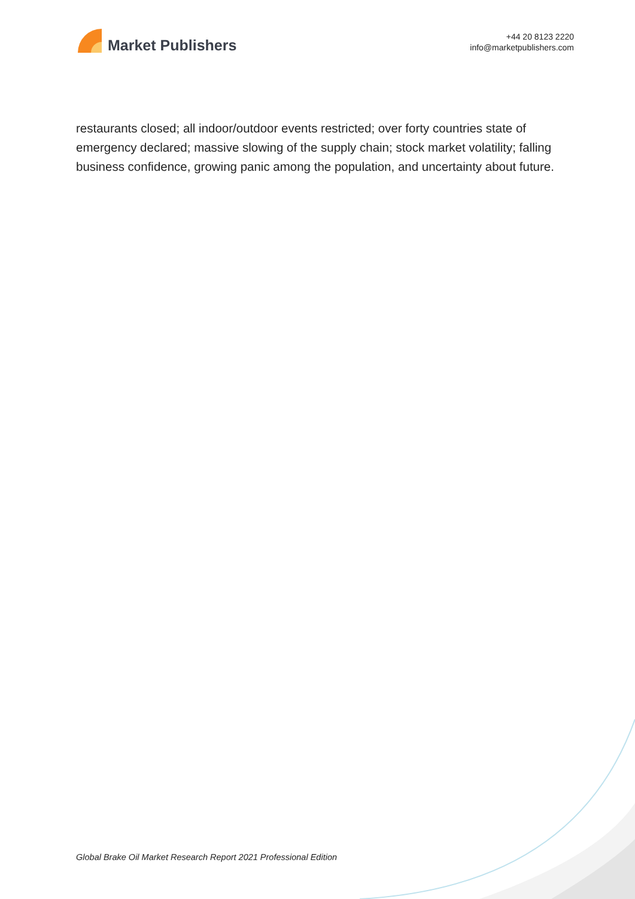Market Publishers
+44 20 8123 2220
info@marketpublishers.com
restaurants closed; all indoor/outdoor events restricted; over forty countries state of emergency declared; massive slowing of the supply chain; stock market volatility; falling business confidence, growing panic among the population, and uncertainty about future.
Global Brake Oil Market Research Report 2021 Professional Edition